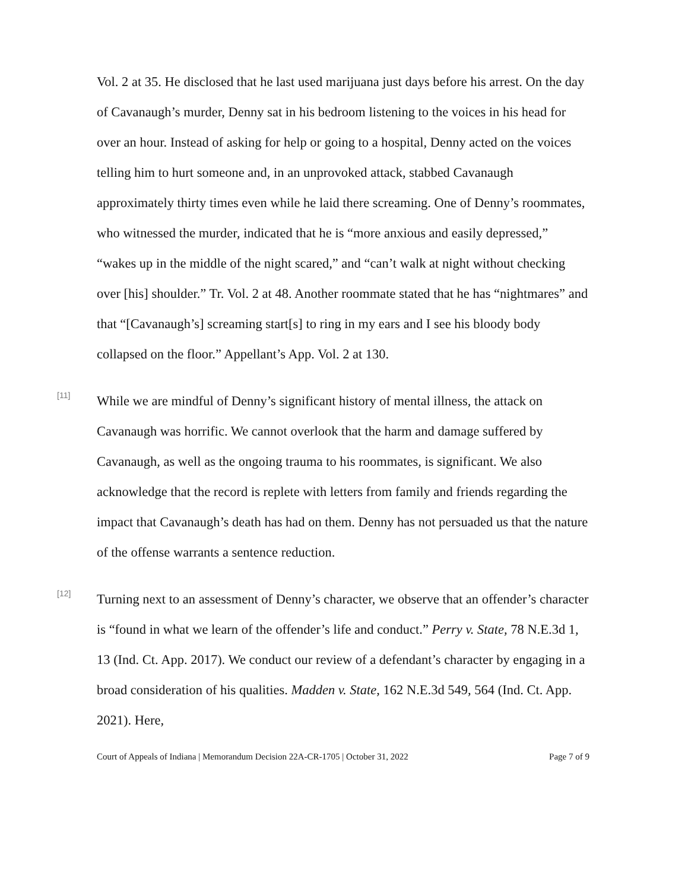Vol. 2 at 35. He disclosed that he last used marijuana just days before his arrest. On the day of Cavanaugh’s murder, Denny sat in his bedroom listening to the voices in his head for over an hour. Instead of asking for help or going to a hospital, Denny acted on the voices telling him to hurt someone and, in an unprovoked attack, stabbed Cavanaugh approximately thirty times even while he laid there screaming. One of Denny’s roommates, who witnessed the murder, indicated that he is “more anxious and easily depressed,” “wakes up in the middle of the night scared,” and “can’t walk at night without checking over [his] shoulder.” Tr. Vol. 2 at 48. Another roommate stated that he has “nightmares” and that “[Cavanaugh’s] screaming start[s] to ring in my ears and I see his bloody body collapsed on the floor.” Appellant’s App. Vol. 2 at 130.
[11]
While we are mindful of Denny’s significant history of mental illness, the attack on Cavanaugh was horrific. We cannot overlook that the harm and damage suffered by Cavanaugh, as well as the ongoing trauma to his roommates, is significant. We also acknowledge that the record is replete with letters from family and friends regarding the impact that Cavanaugh’s death has had on them. Denny has not persuaded us that the nature of the offense warrants a sentence reduction.
[12]
Turning next to an assessment of Denny’s character, we observe that an offender’s character is “found in what we learn of the offender’s life and conduct.” Perry v. State, 78 N.E.3d 1, 13 (Ind. Ct. App. 2017). We conduct our review of a defendant’s character by engaging in a broad consideration of his qualities. Madden v. State, 162 N.E.3d 549, 564 (Ind. Ct. App. 2021). Here,
Court of Appeals of Indiana | Memorandum Decision 22A-CR-1705 | October 31, 2022 Page 7 of 9